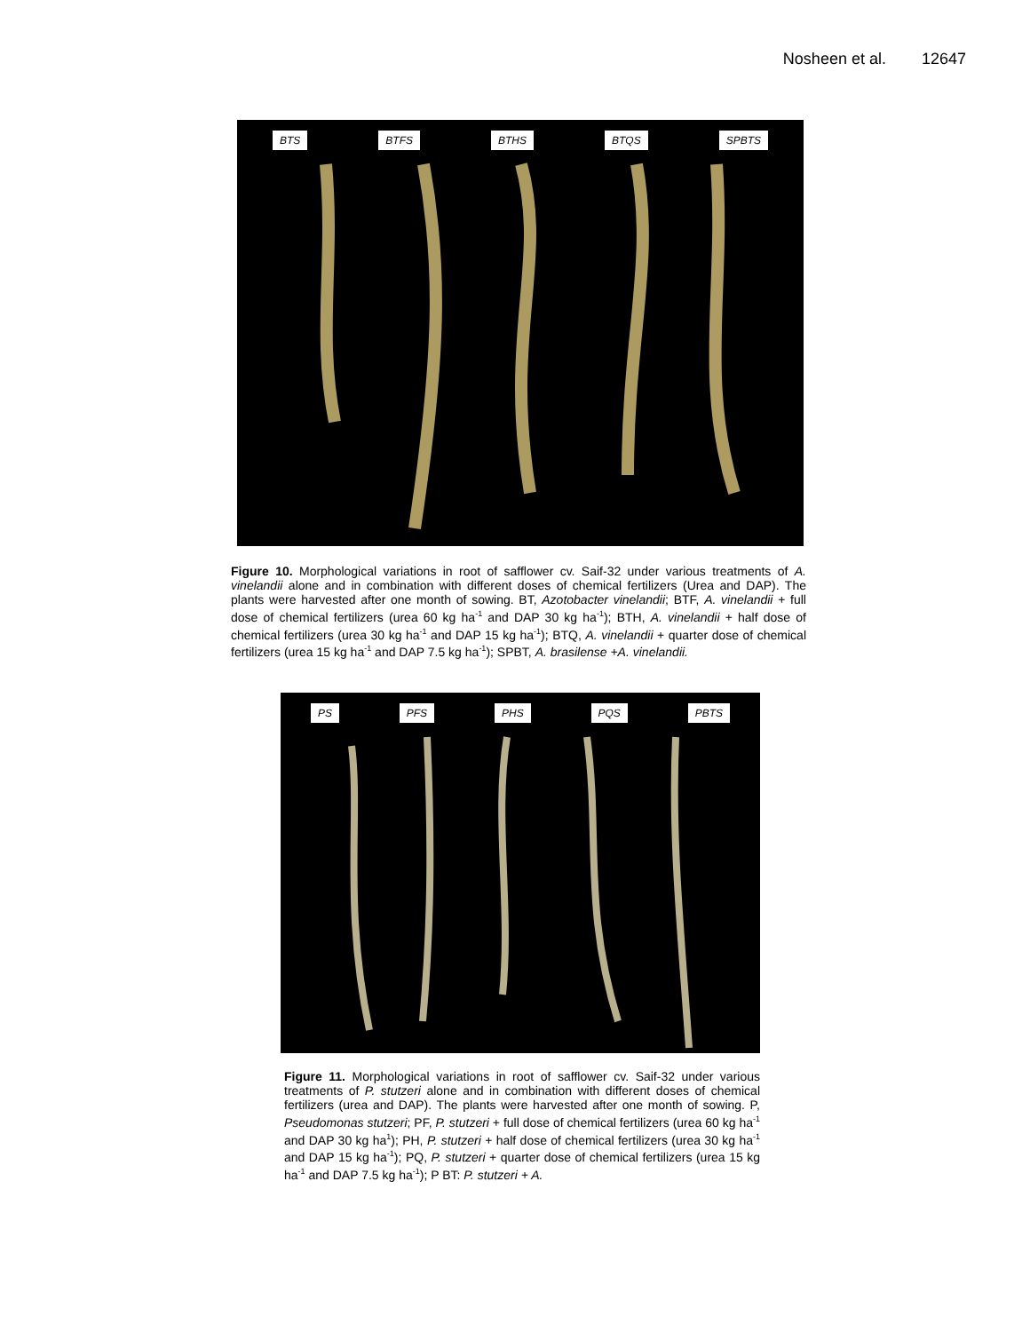Nosheen et al. 12647
BTS BTFS BTHS BTQS SPBTS
Figure 10. Morphological variations in root of safflower cv. Saif-32 under various treatments of A. vinelandii alone and in combination with different doses of chemical fertilizers (Urea and DAP). The plants were harvested after one month of sowing. BT, Azotobacter vinelandii; BTF, A. vinelandii + full dose of chemical fertilizers (urea 60 kg ha<sup>-1</sup> and DAP 30 kg ha<sup>-1</sup>); BTH, A. vinelandii + half dose of chemical fertilizers (urea 30 kg ha<sup>-1</sup> and DAP 15 kg ha<sup>-1</sup>); BTQ, A. vinelandii + quarter dose of chemical fertilizers (urea 15 kg ha<sup>-1</sup> and DAP 7.5 kg ha<sup>-1</sup>); SPBT, A. brasilense +A. vinelandii.
PS PFS PHS PQS PBTS
Figure 11. Morphological variations in root of safflower cv. Saif-32 under various treatments of P. stutzeri alone and in combination with different doses of chemical fertilizers (urea and DAP). The plants were harvested after one month of sowing. P, Pseudomonas stutzeri; PF, P. stutzeri + full dose of chemical fertilizers (urea 60 kg ha<sup>-1</sup> and DAP 30 kg ha<sup>1</sup>); PH, P. stutzeri + half dose of chemical fertilizers (urea 30 kg ha<sup>-1</sup> and DAP 15 kg ha<sup>-1</sup>); PQ, P. stutzeri + quarter dose of chemical fertilizers (urea 15 kg ha<sup>-1</sup> and DAP 7.5 kg ha<sup>-1</sup>); P BT: P. stutzeri + A.